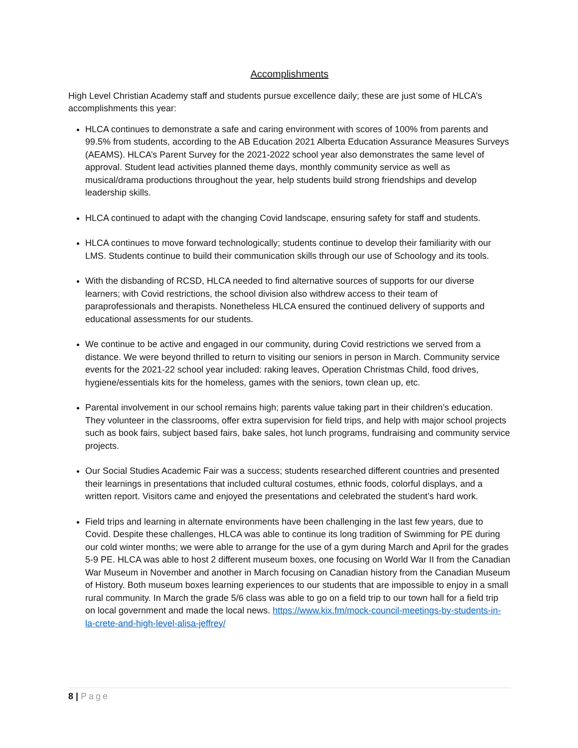Accomplishments
High Level Christian Academy staff and students pursue excellence daily; these are just some of HLCA’s accomplishments this year:
HLCA continues to demonstrate a safe and caring environment with scores of 100% from parents and 99.5% from students, according to the AB Education 2021 Alberta Education Assurance Measures Surveys (AEAMS). HLCA’s Parent Survey for the 2021-2022 school year also demonstrates the same level of approval. Student lead activities planned theme days, monthly community service as well as musical/drama productions throughout the year, help students build strong friendships and develop leadership skills.
HLCA continued to adapt with the changing Covid landscape, ensuring safety for staff and students.
HLCA continues to move forward technologically; students continue to develop their familiarity with our LMS. Students continue to build their communication skills through our use of Schoology and its tools.
With the disbanding of RCSD, HLCA needed to find alternative sources of supports for our diverse learners; with Covid restrictions, the school division also withdrew access to their team of paraprofessionals and therapists. Nonetheless HLCA ensured the continued delivery of supports and educational assessments for our students.
We continue to be active and engaged in our community, during Covid restrictions we served from a distance. We were beyond thrilled to return to visiting our seniors in person in March. Community service events for the 2021-22 school year included: raking leaves, Operation Christmas Child, food drives, hygiene/essentials kits for the homeless, games with the seniors, town clean up, etc.
Parental involvement in our school remains high; parents value taking part in their children’s education. They volunteer in the classrooms, offer extra supervision for field trips, and help with major school projects such as book fairs, subject based fairs, bake sales, hot lunch programs, fundraising and community service projects.
Our Social Studies Academic Fair was a success; students researched different countries and presented their learnings in presentations that included cultural costumes, ethnic foods, colorful displays, and a written report. Visitors came and enjoyed the presentations and celebrated the student’s hard work.
Field trips and learning in alternate environments have been challenging in the last few years, due to Covid. Despite these challenges, HLCA was able to continue its long tradition of Swimming for PE during our cold winter months; we were able to arrange for the use of a gym during March and April for the grades 5-9 PE. HLCA was able to host 2 different museum boxes, one focusing on World War II from the Canadian War Museum in November and another in March focusing on Canadian history from the Canadian Museum of History. Both museum boxes learning experiences to our students that are impossible to enjoy in a small rural community. In March the grade 5/6 class was able to go on a field trip to our town hall for a field trip on local government and made the local news. https://www.kix.fm/mock-council-meetings-by-students-in-la-crete-and-high-level-alisa-jeffrey/
8 | Page